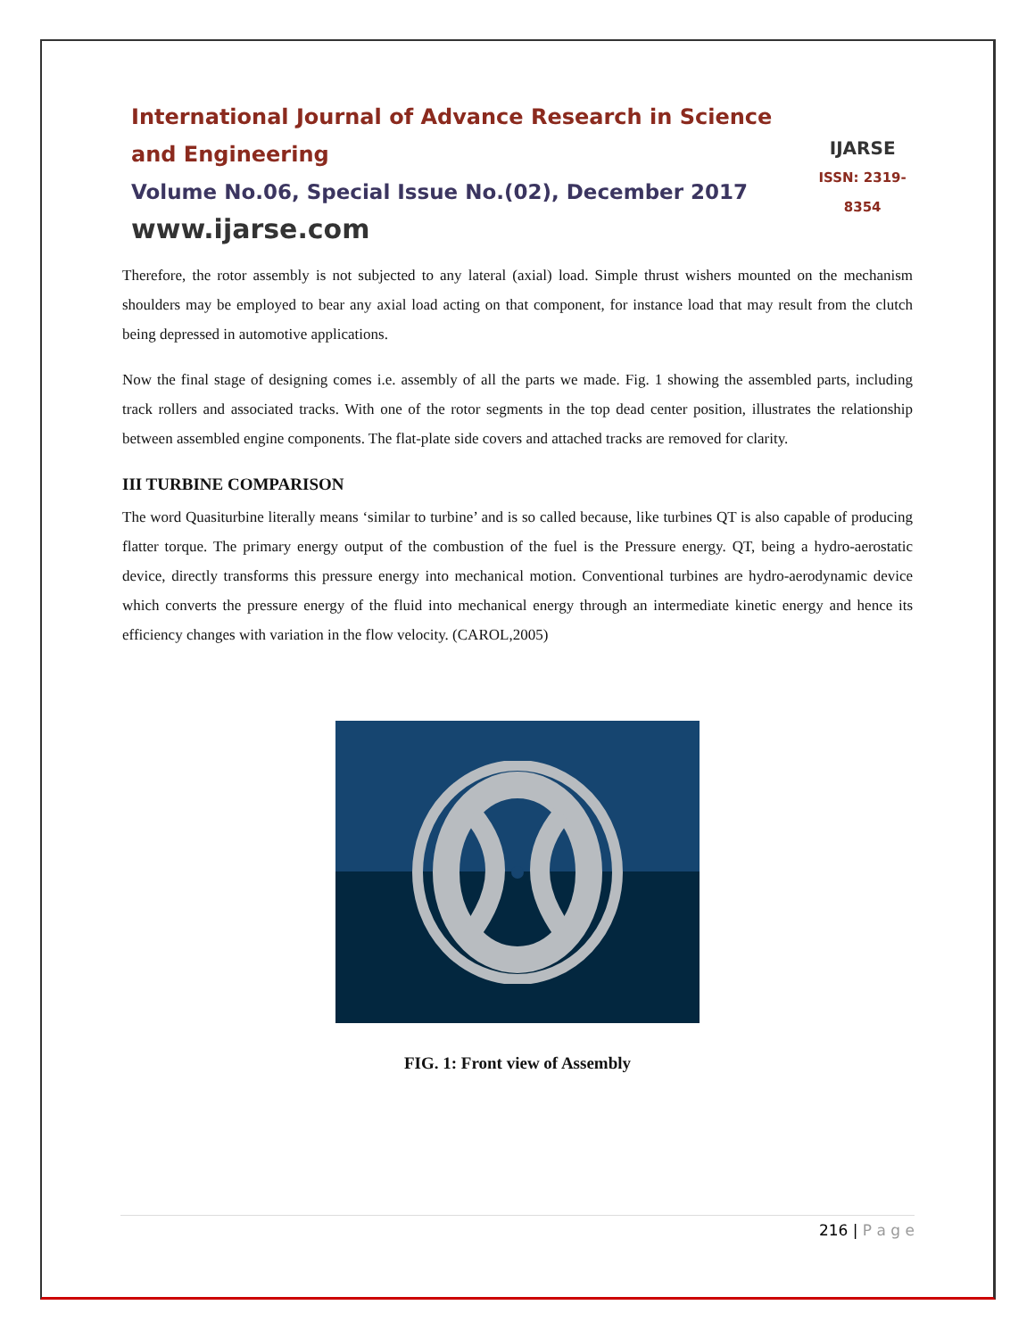International Journal of Advance Research in Science and Engineering
Volume No.06, Special Issue No.(02), December 2017
www.ijarse.com
IJARSE
ISSN: 2319-8354
Therefore, the rotor assembly is not subjected to any lateral (axial) load. Simple thrust wishers mounted on the mechanism shoulders may be employed to bear any axial load acting on that component, for instance load that may result from the clutch being depressed in automotive applications.
Now the final stage of designing comes i.e. assembly of all the parts we made. Fig. 1 showing the assembled parts, including track rollers and associated tracks. With one of the rotor segments in the top dead center position, illustrates the relationship between assembled engine components. The flat-plate side covers and attached tracks are removed for clarity.
III TURBINE COMPARISON
The word Quasiturbine literally means ‘similar to turbine’ and is so called because, like turbines QT is also capable of producing flatter torque. The primary energy output of the combustion of the fuel is the Pressure energy. QT, being a hydro-aerostatic device, directly transforms this pressure energy into mechanical motion. Conventional turbines are hydro-aerodynamic device which converts the pressure energy of the fluid into mechanical energy through an intermediate kinetic energy and hence its efficiency changes with variation in the flow velocity. (CAROL,2005)
FIG. 1: Front view of Assembly
216 | P a g e